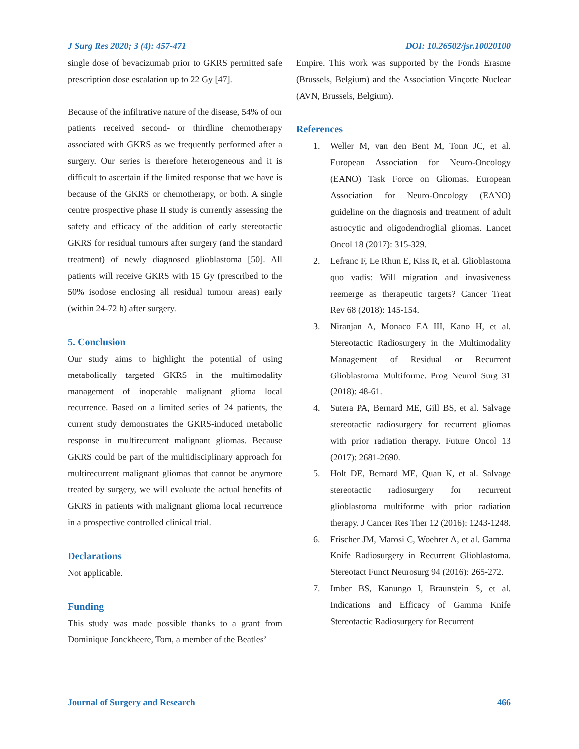J Surg Res 2020; 3 (4): 457-471 DOI: 10.26502/jsr.10020100
single dose of bevacizumab prior to GKRS permitted safe prescription dose escalation up to 22 Gy [47].
Because of the infiltrative nature of the disease, 54% of our patients received second- or thirdline chemotherapy associated with GKRS as we frequently performed after a surgery. Our series is therefore heterogeneous and it is difficult to ascertain if the limited response that we have is because of the GKRS or chemotherapy, or both. A single centre prospective phase II study is currently assessing the safety and efficacy of the addition of early stereotactic GKRS for residual tumours after surgery (and the standard treatment) of newly diagnosed glioblastoma [50]. All patients will receive GKRS with 15 Gy (prescribed to the 50% isodose enclosing all residual tumour areas) early (within 24-72 h) after surgery.
5. Conclusion
Our study aims to highlight the potential of using metabolically targeted GKRS in the multimodality management of inoperable malignant glioma local recurrence. Based on a limited series of 24 patients, the current study demonstrates the GKRS-induced metabolic response in multirecurrent malignant gliomas. Because GKRS could be part of the multidisciplinary approach for multirecurrent malignant gliomas that cannot be anymore treated by surgery, we will evaluate the actual benefits of GKRS in patients with malignant glioma local recurrence in a prospective controlled clinical trial.
Declarations
Not applicable.
Funding
This study was made possible thanks to a grant from Dominique Jonckheere, Tom, a member of the Beatles’
Empire. This work was supported by the Fonds Erasme (Brussels, Belgium) and the Association Vinçotte Nuclear (AVN, Brussels, Belgium).
References
1. Weller M, van den Bent M, Tonn JC, et al. European Association for Neuro-Oncology (EANO) Task Force on Gliomas. European Association for Neuro-Oncology (EANO) guideline on the diagnosis and treatment of adult astrocytic and oligodendroglial gliomas. Lancet Oncol 18 (2017): 315-329.
2. Lefranc F, Le Rhun E, Kiss R, et al. Glioblastoma quo vadis: Will migration and invasiveness reemerge as therapeutic targets? Cancer Treat Rev 68 (2018): 145-154.
3. Niranjan A, Monaco EA III, Kano H, et al. Stereotactic Radiosurgery in the Multimodality Management of Residual or Recurrent Glioblastoma Multiforme. Prog Neurol Surg 31 (2018): 48-61.
4. Sutera PA, Bernard ME, Gill BS, et al. Salvage stereotactic radiosurgery for recurrent gliomas with prior radiation therapy. Future Oncol 13 (2017): 2681-2690.
5. Holt DE, Bernard ME, Quan K, et al. Salvage stereotactic radiosurgery for recurrent glioblastoma multiforme with prior radiation therapy. J Cancer Res Ther 12 (2016): 1243-1248.
6. Frischer JM, Marosi C, Woehrer A, et al. Gamma Knife Radiosurgery in Recurrent Glioblastoma. Stereotact Funct Neurosurg 94 (2016): 265-272.
7. Imber BS, Kanungo I, Braunstein S, et al. Indications and Efficacy of Gamma Knife Stereotactic Radiosurgery for Recurrent
Journal of Surgery and Research 466